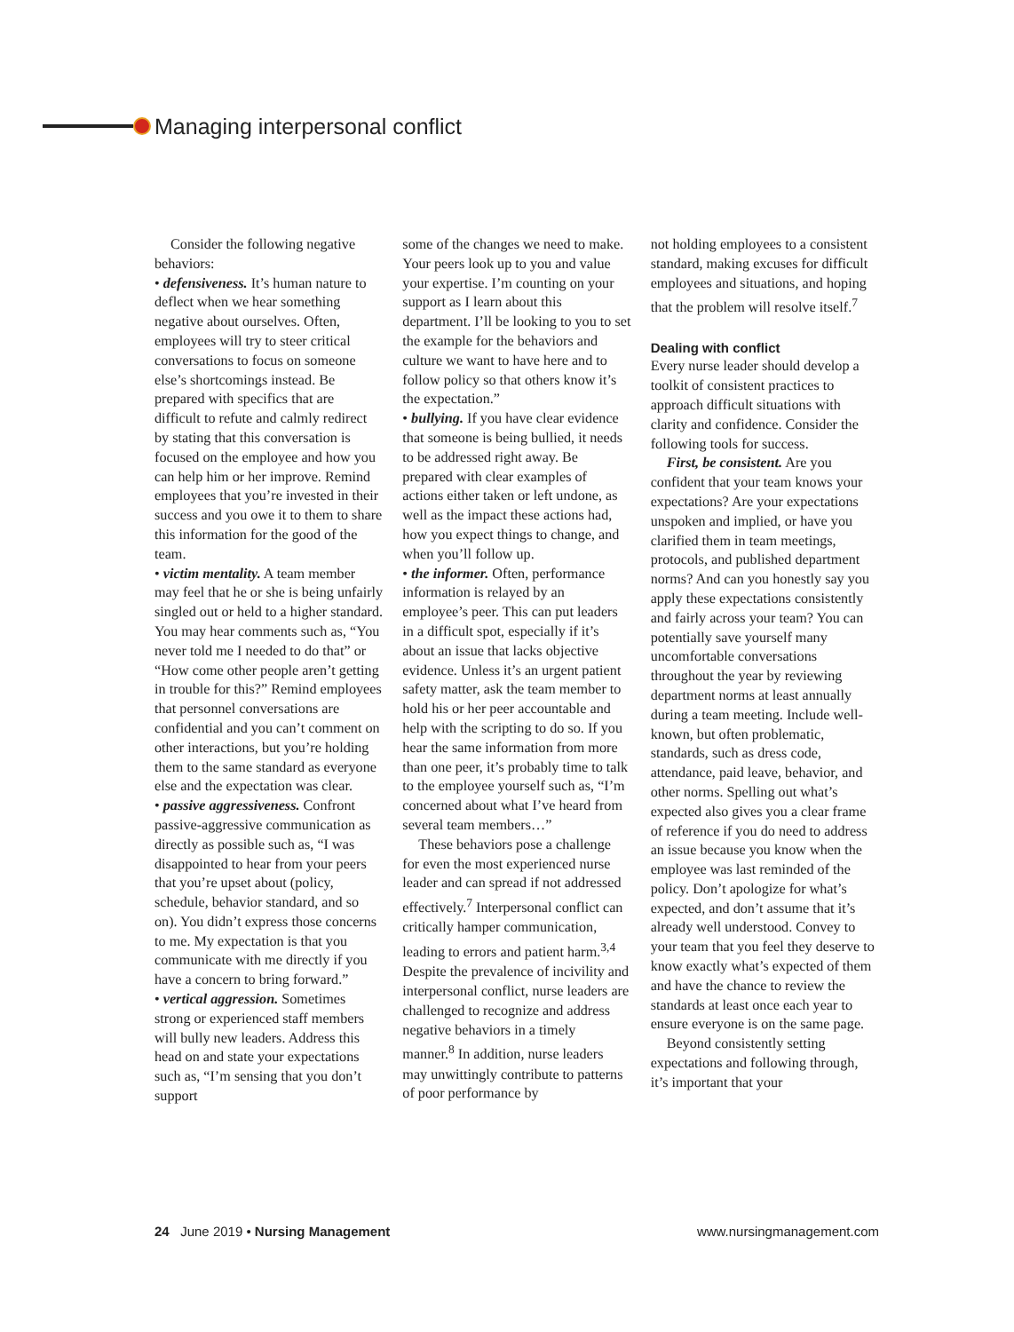Managing interpersonal conflict
Consider the following negative behaviors:
• defensiveness. It’s human nature to deflect when we hear something negative about ourselves. Often, employees will try to steer critical conversations to focus on someone else’s shortcomings instead. Be prepared with specifics that are difficult to refute and calmly redirect by stating that this conversation is focused on the employee and how you can help him or her improve. Remind employees that you’re invested in their success and you owe it to them to share this information for the good of the team.
• victim mentality. A team member may feel that he or she is being unfairly singled out or held to a higher standard. You may hear comments such as, “You never told me I needed to do that” or “How come other people aren’t getting in trouble for this?” Remind employees that personnel conversations are confidential and you can’t comment on other interactions, but you’re holding them to the same standard as everyone else and the expectation was clear.
• passive aggressiveness. Confront passive-aggressive communication as directly as possible such as, “I was disappointed to hear from your peers that you’re upset about (policy, schedule, behavior standard, and so on). You didn’t express those concerns to me. My expectation is that you communicate with me directly if you have a concern to bring forward.”
• vertical aggression. Sometimes strong or experienced staff members will bully new leaders. Address this head on and state your expectations such as, “I’m sensing that you don’t support
some of the changes we need to make. Your peers look up to you and value your expertise. I’m counting on your support as I learn about this department. I’ll be looking to you to set the example for the behaviors and culture we want to have here and to follow policy so that others know it’s the expectation.”
• bullying. If you have clear evidence that someone is being bullied, it needs to be addressed right away. Be prepared with clear examples of actions either taken or left undone, as well as the impact these actions had, how you expect things to change, and when you’ll follow up.
• the informer. Often, performance information is relayed by an employee’s peer. This can put leaders in a difficult spot, especially if it’s about an issue that lacks objective evidence. Unless it’s an urgent patient safety matter, ask the team member to hold his or her peer accountable and help with the scripting to do so. If you hear the same information from more than one peer, it’s probably time to talk to the employee yourself such as, “I’m concerned about what I’ve heard from several team members…”
These behaviors pose a challenge for even the most experienced nurse leader and can spread if not addressed effectively.<sup>7</sup> Interpersonal conflict can critically hamper communication, leading to errors and patient harm.<sup>3,4</sup> Despite the prevalence of incivility and interpersonal conflict, nurse leaders are challenged to recognize and address negative behaviors in a timely manner.<sup>8</sup> In addition, nurse leaders may unwittingly contribute to patterns of poor performance by
not holding employees to a consistent standard, making excuses for difficult employees and situations, and hoping that the problem will resolve itself.<sup>7</sup>
Dealing with conflict
Every nurse leader should develop a toolkit of consistent practices to approach difficult situations with clarity and confidence. Consider the following tools for success.
First, be consistent. Are you confident that your team knows your expectations? Are your expectations unspoken and implied, or have you clarified them in team meetings, protocols, and published department norms? And can you honestly say you apply these expectations consistently and fairly across your team? You can potentially save yourself many uncomfortable conversations throughout the year by reviewing department norms at least annually during a team meeting. Include well-known, but often problematic, standards, such as dress code, attendance, paid leave, behavior, and other norms. Spelling out what’s expected also gives you a clear frame of reference if you do need to address an issue because you know when the employee was last reminded of the policy. Don’t apologize for what’s expected, and don’t assume that it’s already well understood. Convey to your team that you feel they deserve to know exactly what’s expected of them and have the chance to review the standards at least once each year to ensure everyone is on the same page.
Beyond consistently setting expectations and following through, it’s important that your
24 June 2019 • Nursing Management
www.nursingmanagement.com